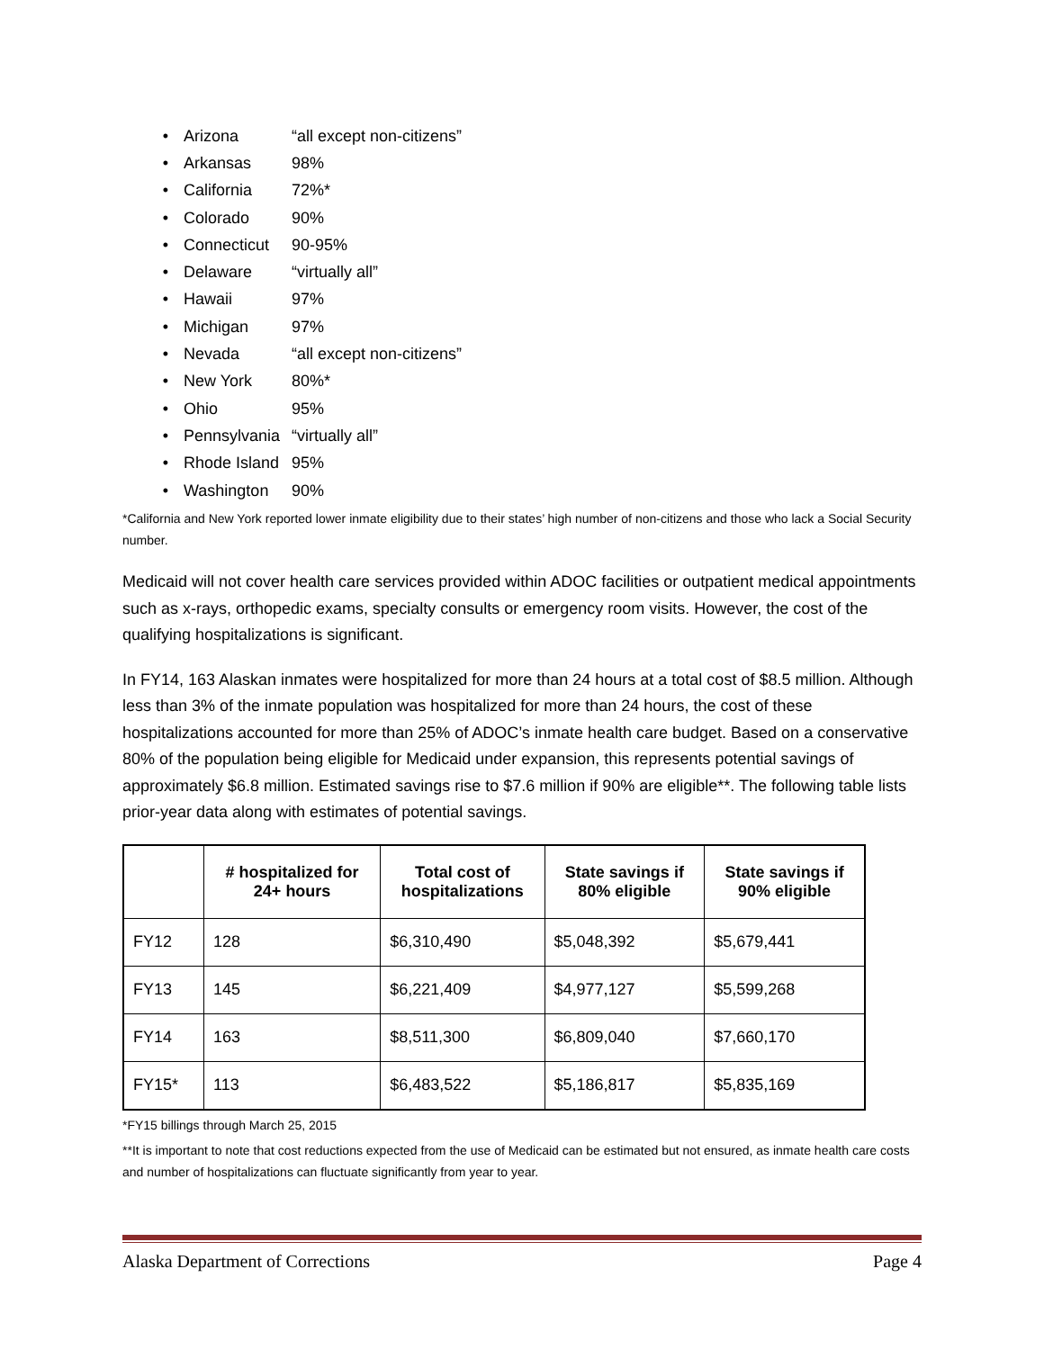• Arizona “all except non-citizens”
• Arkansas 98%
• California 72%*
• Colorado 90%
• Connecticut 90-95%
• Delaware “virtually all”
• Hawaii 97%
• Michigan 97%
• Nevada “all except non-citizens”
• New York 80%*
• Ohio 95%
• Pennsylvania “virtually all”
• Rhode Island 95%
• Washington 90%
*California and New York reported lower inmate eligibility due to their states’ high number of non-citizens and those who lack a Social Security number.
Medicaid will not cover health care services provided within ADOC facilities or outpatient medical appointments such as x-rays, orthopedic exams, specialty consults or emergency room visits. However, the cost of the qualifying hospitalizations is significant.
In FY14, 163 Alaskan inmates were hospitalized for more than 24 hours at a total cost of $8.5 million. Although less than 3% of the inmate population was hospitalized for more than 24 hours, the cost of these hospitalizations accounted for more than 25% of ADOC’s inmate health care budget. Based on a conservative 80% of the population being eligible for Medicaid under expansion, this represents potential savings of approximately $6.8 million. Estimated savings rise to $7.6 million if 90% are eligible**. The following table lists prior-year data along with estimates of potential savings.
| | # hospitalized for 24+ hours | Total cost of hospitalizations | State savings if 80% eligible | State savings if 90% eligible |
| --- | --- | --- | --- | --- |
| FY12 | 128 | $6,310,490 | $5,048,392 | $5,679,441 |
| FY13 | 145 | $6,221,409 | $4,977,127 | $5,599,268 |
| FY14 | 163 | $8,511,300 | $6,809,040 | $7,660,170 |
| FY15* | 113 | $6,483,522 | $5,186,817 | $5,835,169 |
*FY15 billings through March 25, 2015
**It is important to note that cost reductions expected from the use of Medicaid can be estimated but not ensured, as inmate health care costs and number of hospitalizations can fluctuate significantly from year to year.
Alaska Department of Corrections Page 4